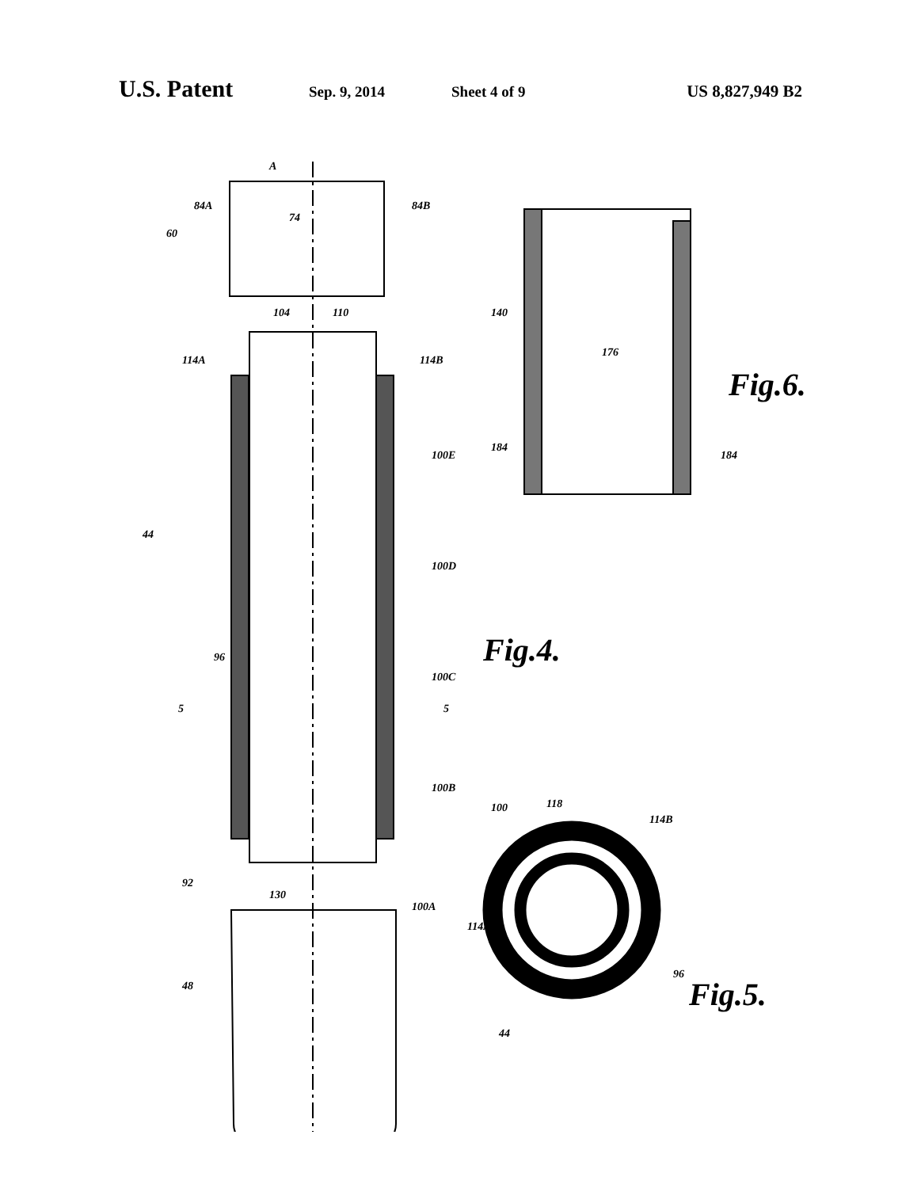U.S. Patent Sep. 9, 2014 Sheet 4 of 9 US 8,827,949 B2
60
84A
84B
74
A
44
104
110
114A
114B
100E
100D
100C
100B
100A
96
92
130
48
5
5
Fig.4.
140
176
184
184
Fig.6.
100
118
114B
114A
96
44
Fig.5.